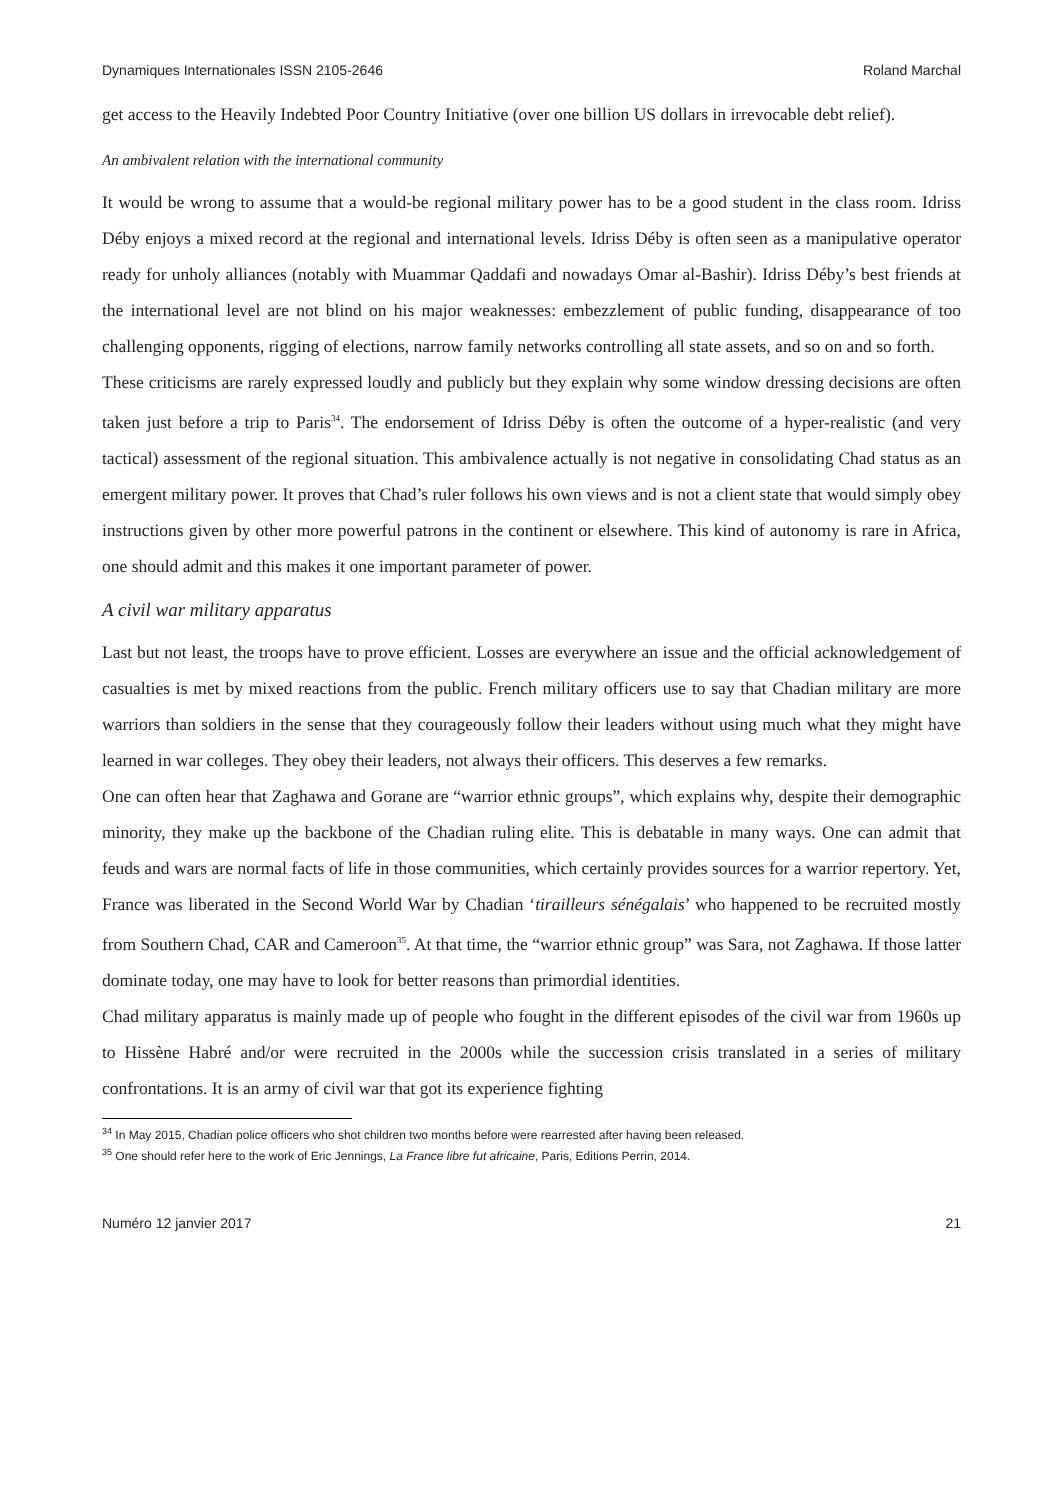Dynamiques Internationales ISSN 2105-2646 Roland Marchal
get access to the Heavily Indebted Poor Country Initiative (over one billion US dollars in irrevocable debt relief).
An ambivalent relation with the international community
It would be wrong to assume that a would-be regional military power has to be a good student in the class room. Idriss Déby enjoys a mixed record at the regional and international levels. Idriss Déby is often seen as a manipulative operator ready for unholy alliances (notably with Muammar Qaddafi and nowadays Omar al-Bashir). Idriss Déby’s best friends at the international level are not blind on his major weaknesses: embezzlement of public funding, disappearance of too challenging opponents, rigging of elections, narrow family networks controlling all state assets, and so on and so forth.
These criticisms are rarely expressed loudly and publicly but they explain why some window dressing decisions are often taken just before a trip to Paris<sup>34</sup>. The endorsement of Idriss Déby is often the outcome of a hyper-realistic (and very tactical) assessment of the regional situation. This ambivalence actually is not negative in consolidating Chad status as an emergent military power. It proves that Chad’s ruler follows his own views and is not a client state that would simply obey instructions given by other more powerful patrons in the continent or elsewhere. This kind of autonomy is rare in Africa, one should admit and this makes it one important parameter of power.
A civil war military apparatus
Last but not least, the troops have to prove efficient. Losses are everywhere an issue and the official acknowledgement of casualties is met by mixed reactions from the public. French military officers use to say that Chadian military are more warriors than soldiers in the sense that they courageously follow their leaders without using much what they might have learned in war colleges. They obey their leaders, not always their officers. This deserves a few remarks.
One can often hear that Zaghawa and Gorane are “warrior ethnic groups”, which explains why, despite their demographic minority, they make up the backbone of the Chadian ruling elite. This is debatable in many ways. One can admit that feuds and wars are normal facts of life in those communities, which certainly provides sources for a warrior repertory. Yet, France was liberated in the Second World War by Chadian ‘tirailleurs sénégalais’ who happened to be recruited mostly from Southern Chad, CAR and Cameroon<sup>35</sup>. At that time, the “warrior ethnic group” was Sara, not Zaghawa. If those latter dominate today, one may have to look for better reasons than primordial identities.
Chad military apparatus is mainly made up of people who fought in the different episodes of the civil war from 1960s up to Hissène Habré and/or were recruited in the 2000s while the succession crisis translated in a series of military confrontations. It is an army of civil war that got its experience fighting
<sup>34</sup> In May 2015, Chadian police officers who shot children two months before were rearrested after having been released.
<sup>35</sup> One should refer here to the work of Eric Jennings, La France libre fut africaine, Paris, Editions Perrin, 2014.
Numéro 12 janvier 2017 21